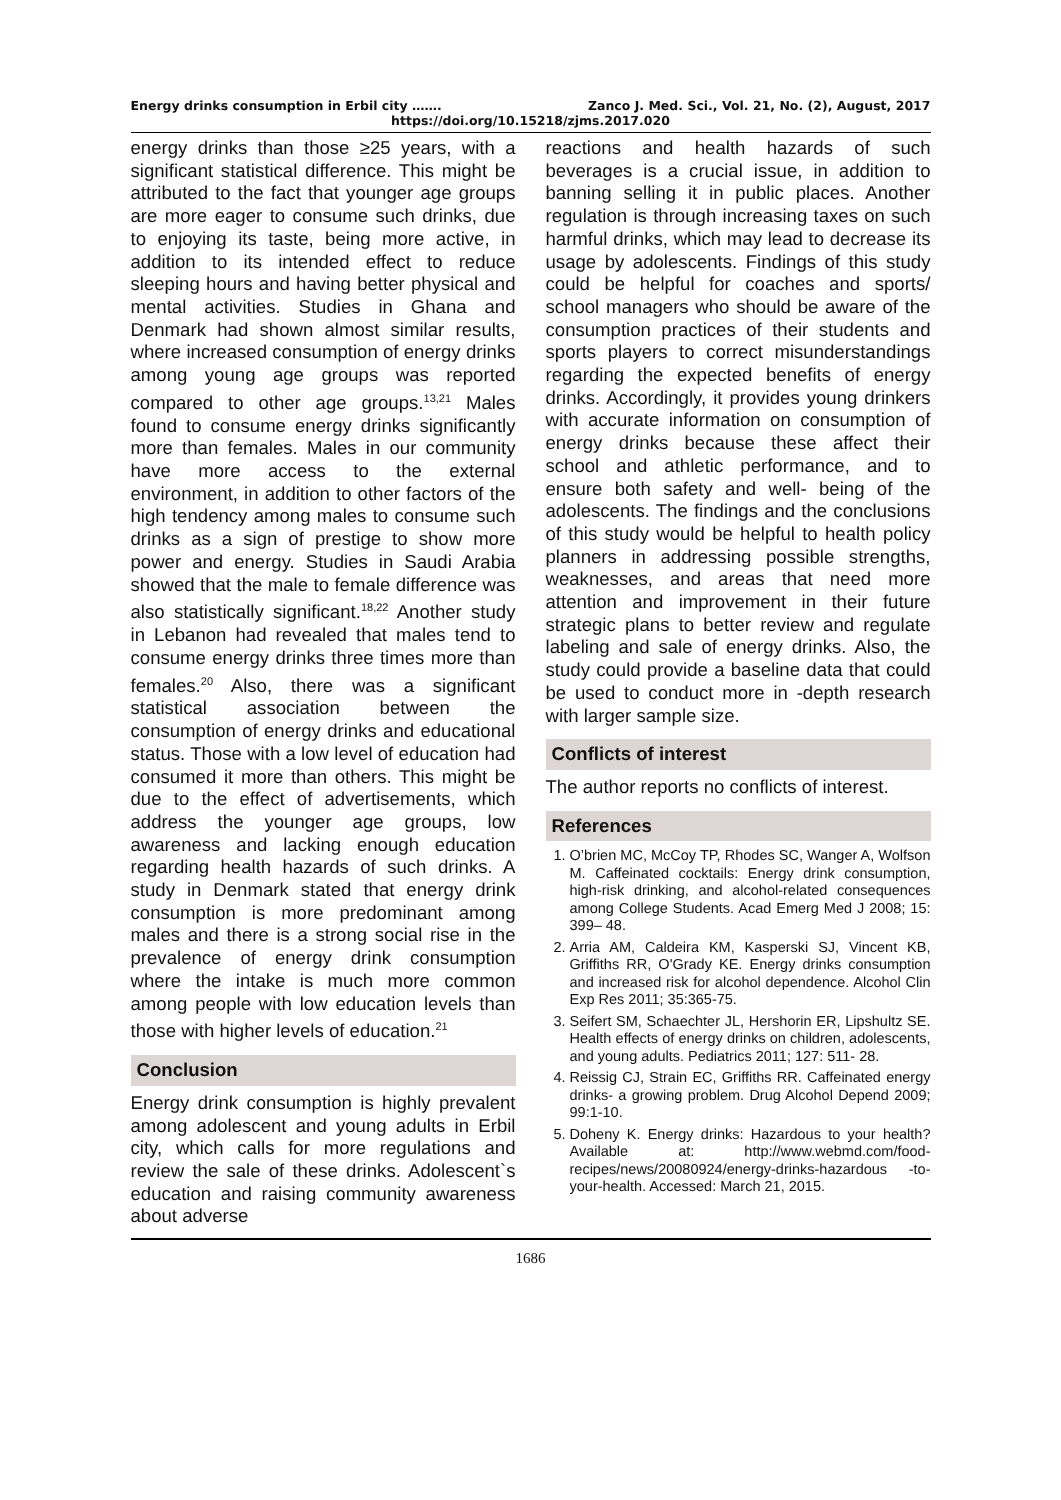Energy drinks consumption in Erbil city ……. Zanco J. Med. Sci., Vol. 21, No. (2), August, 2017
https://doi.org/10.15218/zjms.2017.020
energy drinks than those ≥25 years, with a significant statistical difference. This might be attributed to the fact that younger age groups are more eager to consume such drinks, due to enjoying its taste, being more active, in addition to its intended effect to reduce sleeping hours and having better physical and mental activities. Studies in Ghana and Denmark had shown almost similar results, where increased consumption of energy drinks among young age groups was reported compared to other age groups.<sup>13,21</sup> Males found to consume energy drinks significantly more than females. Males in our community have more access to the external environment, in addition to other factors of the high tendency among males to consume such drinks as a sign of prestige to show more power and energy. Studies in Saudi Arabia showed that the male to female difference was also statistically significant.<sup>18,22</sup> Another study in Lebanon had revealed that males tend to consume energy drinks three times more than females.<sup>20</sup> Also, there was a significant statistical association between the consumption of energy drinks and educational status. Those with a low level of education had consumed it more than others. This might be due to the effect of advertisements, which address the younger age groups, low awareness and lacking enough education regarding health hazards of such drinks. A study in Denmark stated that energy drink consumption is more predominant among males and there is a strong social rise in the prevalence of energy drink consumption where the intake is much more common among people with low education levels than those with higher levels of education.<sup>21</sup>
Conclusion
Energy drink consumption is highly prevalent among adolescent and young adults in Erbil city, which calls for more regulations and review the sale of these drinks. Adolescent`s education and raising community awareness about adverse
reactions and health hazards of such beverages is a crucial issue, in addition to banning selling it in public places. Another regulation is through increasing taxes on such harmful drinks, which may lead to decrease its usage by adolescents. Findings of this study could be helpful for coaches and sports/ school managers who should be aware of the consumption practices of their students and sports players to correct misunderstandings regarding the expected benefits of energy drinks. Accordingly, it provides young drinkers with accurate information on consumption of energy drinks because these affect their school and athletic performance, and to ensure both safety and well- being of the adolescents. The findings and the conclusions of this study would be helpful to health policy planners in addressing possible strengths, weaknesses, and areas that need more attention and improvement in their future strategic plans to better review and regulate labeling and sale of energy drinks. Also, the study could provide a baseline data that could be used to conduct more in -depth research with larger sample size.
Conflicts of interest
The author reports no conflicts of interest.
References
1. O’brien MC, McCoy TP, Rhodes SC, Wanger A, Wolfson M. Caffeinated cocktails: Energy drink consumption, high-risk drinking, and alcohol-related consequences among College Students. Acad Emerg Med J 2008; 15: 399– 48.
2. Arria AM, Caldeira KM, Kasperski SJ, Vincent KB, Griffiths RR, O'Grady KE. Energy drinks consumption and increased risk for alcohol dependence. Alcohol Clin Exp Res 2011; 35:365-75.
3. Seifert SM, Schaechter JL, Hershorin ER, Lipshultz SE. Health effects of energy drinks on children, adolescents, and young adults. Pediatrics 2011; 127: 511- 28.
4. Reissig CJ, Strain EC, Griffiths RR. Caffeinated energy drinks- a growing problem. Drug Alcohol Depend 2009; 99:1-10.
5. Doheny K. Energy drinks: Hazardous to your health? Available at: http://www.webmd.com/food-recipes/news/20080924/energy-drinks-hazardous -to-your-health. Accessed: March 21, 2015.
1686